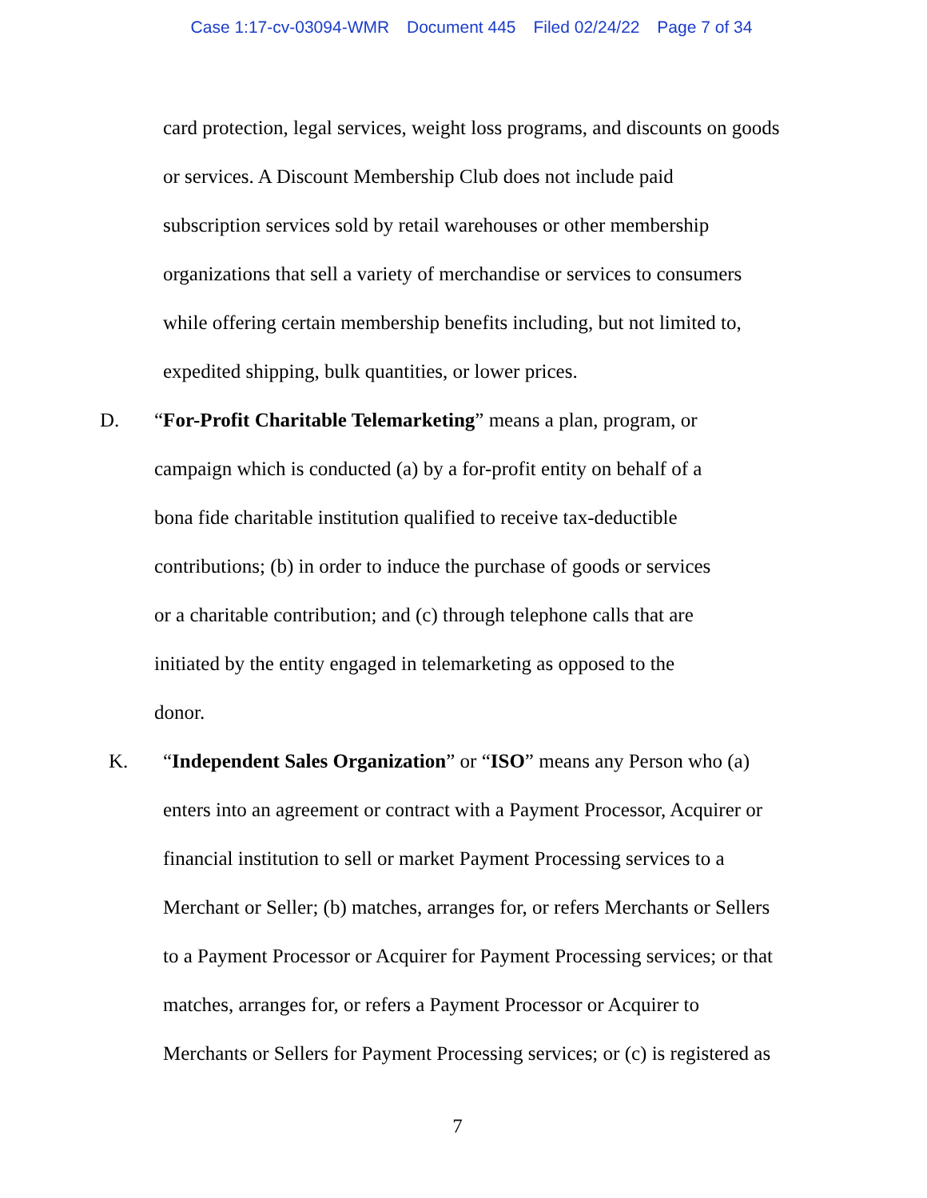Case 1:17-cv-03094-WMR Document 445 Filed 02/24/22 Page 7 of 34
card protection, legal services, weight loss programs, and discounts on goods
or services. A Discount Membership Club does not include paid
subscription services sold by retail warehouses or other membership
organizations that sell a variety of merchandise or services to consumers
while offering certain membership benefits including, but not limited to,
expedited shipping, bulk quantities, or lower prices.
D. “For-Profit Charitable Telemarketing” means a plan, program, or
campaign which is conducted (a) by a for-profit entity on behalf of a
bona fide charitable institution qualified to receive tax-deductible
contributions; (b) in order to induce the purchase of goods or services
or a charitable contribution; and (c) through telephone calls that are
initiated by the entity engaged in telemarketing as opposed to the
donor.
K. “Independent Sales Organization” or “ISO” means any Person who (a)
enters into an agreement or contract with a Payment Processor, Acquirer or
financial institution to sell or market Payment Processing services to a
Merchant or Seller; (b) matches, arranges for, or refers Merchants or Sellers
to a Payment Processor or Acquirer for Payment Processing services; or that
matches, arranges for, or refers a Payment Processor or Acquirer to
Merchants or Sellers for Payment Processing services; or (c) is registered as
7